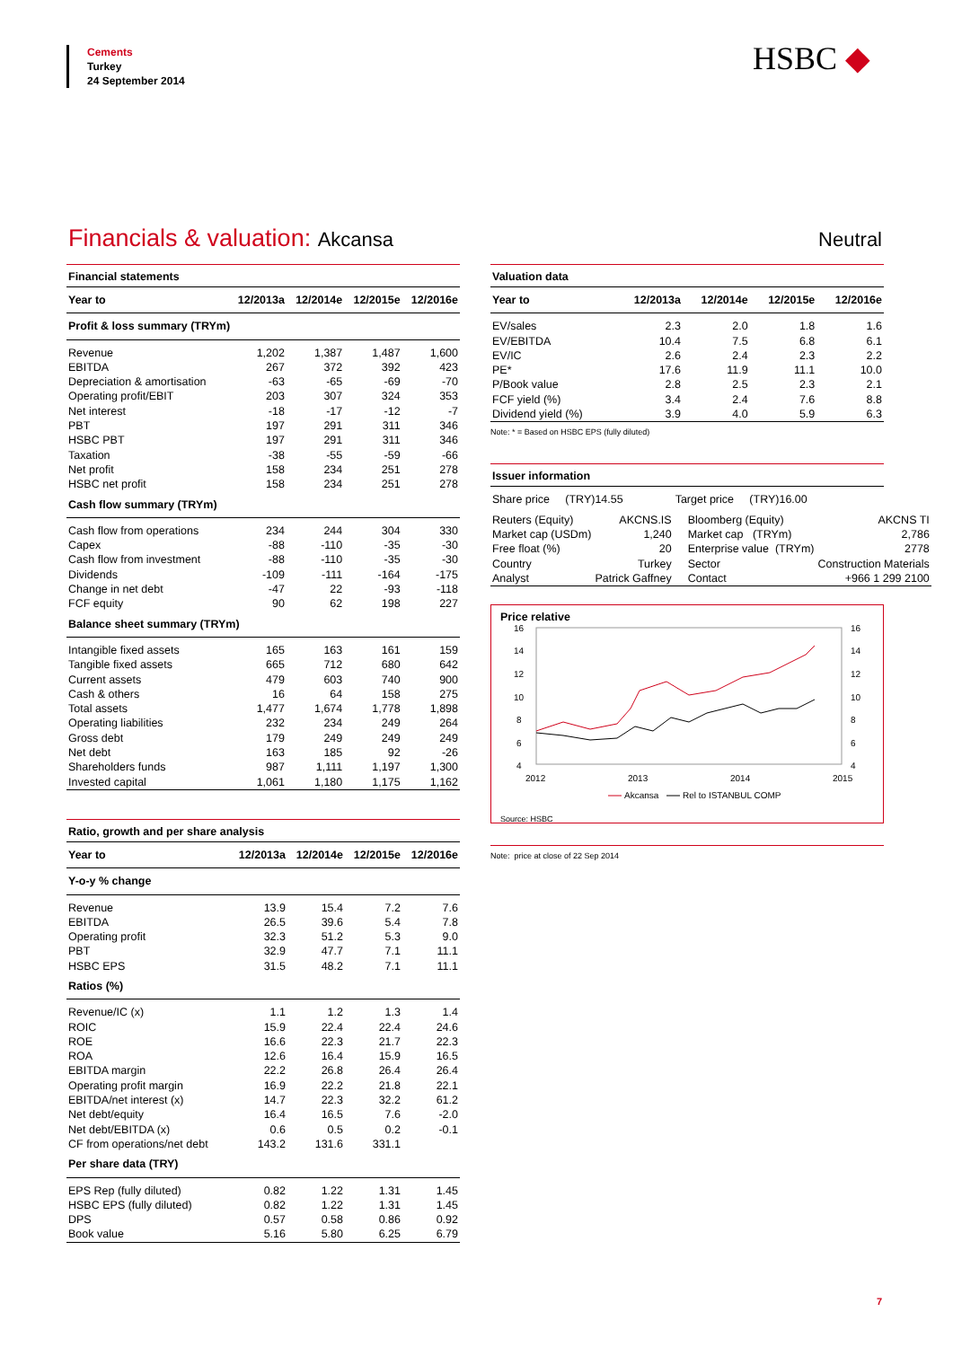Cements
Turkey
24 September 2014
HSBC ◆
Financials & valuation: Akcansa
Neutral
Financial statements
| Year to | 12/2013a | 12/2014e | 12/2015e | 12/2016e |
| --- | --- | --- | --- | --- |
| Profit & loss summary (TRYm) | | | | |
| Revenue | 1,202 | 1,387 | 1,487 | 1,600 |
| EBITDA | 267 | 372 | 392 | 423 |
| Depreciation & amortisation | -63 | -65 | -69 | -70 |
| Operating profit/EBIT | 203 | 307 | 324 | 353 |
| Net interest | -18 | -17 | -12 | -7 |
| PBT | 197 | 291 | 311 | 346 |
| HSBC PBT | 197 | 291 | 311 | 346 |
| Taxation | -38 | -55 | -59 | -66 |
| Net profit | 158 | 234 | 251 | 278 |
| HSBC net profit | 158 | 234 | 251 | 278 |
| Cash flow summary (TRYm) | | | | |
| Cash flow from operations | 234 | 244 | 304 | 330 |
| Capex | -88 | -110 | -35 | -30 |
| Cash flow from investment | -88 | -110 | -35 | -30 |
| Dividends | -109 | -111 | -164 | -175 |
| Change in net debt | -47 | 22 | -93 | -118 |
| FCF equity | 90 | 62 | 198 | 227 |
| Balance sheet summary (TRYm) | | | | |
| Intangible fixed assets | 165 | 163 | 161 | 159 |
| Tangible fixed assets | 665 | 712 | 680 | 642 |
| Current assets | 479 | 603 | 740 | 900 |
| Cash & others | 16 | 64 | 158 | 275 |
| Total assets | 1,477 | 1,674 | 1,778 | 1,898 |
| Operating liabilities | 232 | 234 | 249 | 264 |
| Gross debt | 179 | 249 | 249 | 249 |
| Net debt | 163 | 185 | 92 | -26 |
| Shareholders funds | 987 | 1,111 | 1,197 | 1,300 |
| Invested capital | 1,061 | 1,180 | 1,175 | 1,162 |
Ratio, growth and per share analysis
| Year to | 12/2013a | 12/2014e | 12/2015e | 12/2016e |
| --- | --- | --- | --- | --- |
| Y-o-y % change | | | | |
| Revenue | 13.9 | 15.4 | 7.2 | 7.6 |
| EBITDA | 26.5 | 39.6 | 5.4 | 7.8 |
| Operating profit | 32.3 | 51.2 | 5.3 | 9.0 |
| PBT | 32.9 | 47.7 | 7.1 | 11.1 |
| HSBC EPS | 31.5 | 48.2 | 7.1 | 11.1 |
| Ratios (%) | | | | |
| Revenue/IC (x) | 1.1 | 1.2 | 1.3 | 1.4 |
| ROIC | 15.9 | 22.4 | 22.4 | 24.6 |
| ROE | 16.6 | 22.3 | 21.7 | 22.3 |
| ROA | 12.6 | 16.4 | 15.9 | 16.5 |
| EBITDA margin | 22.2 | 26.8 | 26.4 | 26.4 |
| Operating profit margin | 16.9 | 22.2 | 21.8 | 22.1 |
| EBITDA/net interest (x) | 14.7 | 22.3 | 32.2 | 61.2 |
| Net debt/equity | 16.4 | 16.5 | 7.6 | -2.0 |
| Net debt/EBITDA (x) | 0.6 | 0.5 | 0.2 | -0.1 |
| CF from operations/net debt | 143.2 | 131.6 | 331.1 | |
| Per share data (TRY) | | | | |
| EPS Rep (fully diluted) | 0.82 | 1.22 | 1.31 | 1.45 |
| HSBC EPS (fully diluted) | 0.82 | 1.22 | 1.31 | 1.45 |
| DPS | 0.57 | 0.58 | 0.86 | 0.92 |
| Book value | 5.16 | 5.80 | 6.25 | 6.79 |
Valuation data
| Year to | 12/2013a | 12/2014e | 12/2015e | 12/2016e |
| --- | --- | --- | --- | --- |
| EV/sales | 2.3 | 2.0 | 1.8 | 1.6 |
| EV/EBITDA | 10.4 | 7.5 | 6.8 | 6.1 |
| EV/IC | 2.6 | 2.4 | 2.3 | 2.2 |
| PE* | 17.6 | 11.9 | 11.1 | 10.0 |
| P/Book value | 2.8 | 2.5 | 2.3 | 2.1 |
| FCF yield (%) | 3.4 | 2.4 | 7.6 | 8.8 |
| Dividend yield (%) | 3.9 | 4.0 | 5.9 | 6.3 |
Note: * = Based on HSBC EPS (fully diluted)
Issuer information
| Share price (TRY)14.55 | | Target price (TRY)16.00 | |
| Reuters (Equity) | AKCNS.IS | Bloomberg (Equity) | AKCNS TI |
| Market cap (USDm) | 1,240 | Market cap (TRYm) | 2,786 |
| Free float (%) | 20 | Enterprise value (TRYm) | 2778 |
| Country | Turkey | Sector | Construction Materials |
| Analyst | Patrick Gaffney | Contact | +966 1 299 2100 |
Price relative
16
16
14
14
12
12
10
10
8
8
6
6
4
4
2012
2013
2014
2015
Akcansa
Rel to ISTANBUL COMP
Source: HSBC
Note: price at close of 22 Sep 2014
7